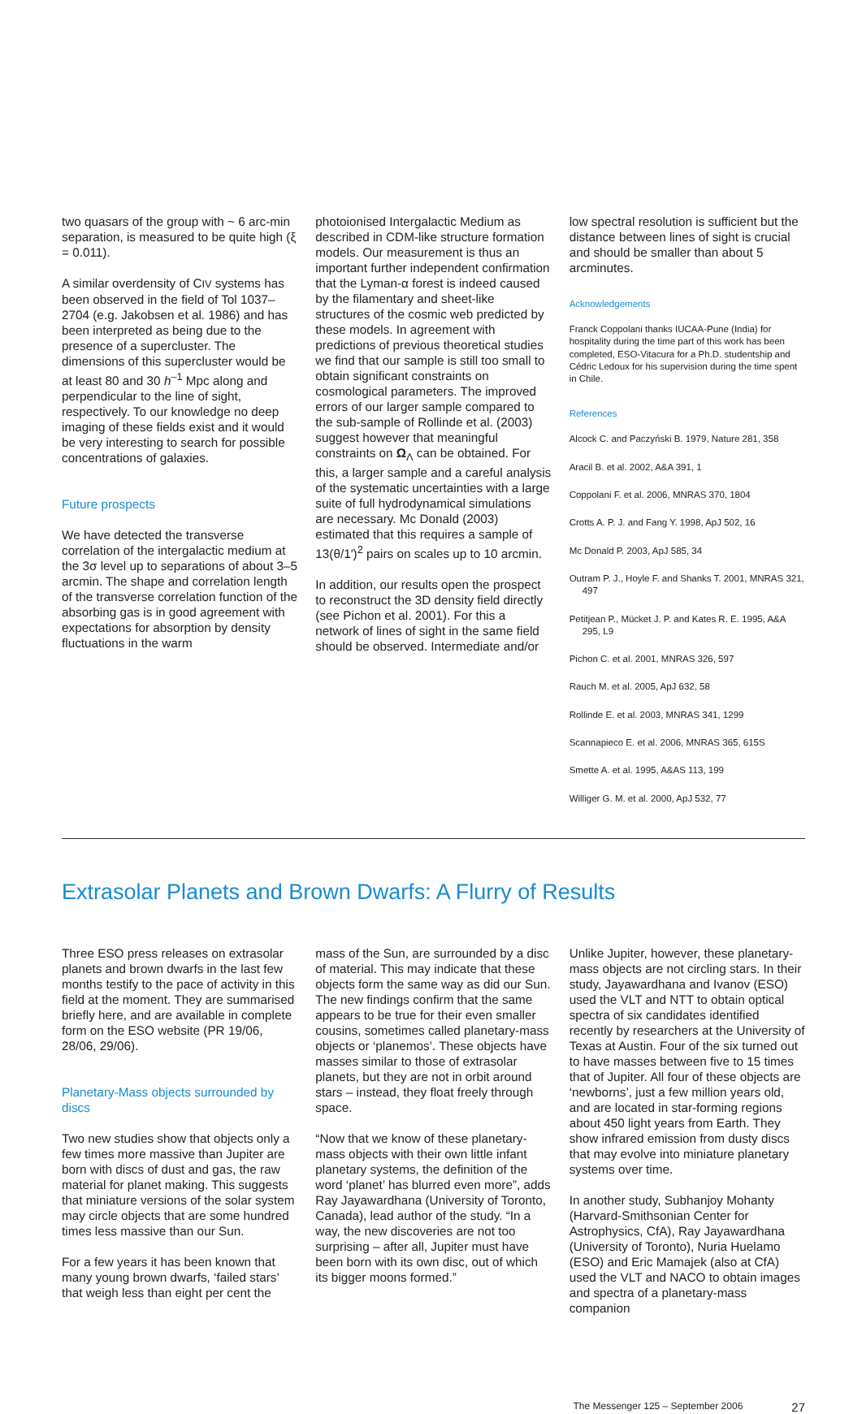two quasars of the group with ~ 6 arc-min separation, is measured to be quite high (ξ = 0.011).
A similar overdensity of CIV systems has been observed in the field of Tol 1037–2704 (e.g. Jakobsen et al. 1986) and has been interpreted as being due to the presence of a supercluster. The dimensions of this supercluster would be at least 80 and 30 h<sup>–1</sup> Mpc along and perpendicular to the line of sight, respectively. To our knowledge no deep imaging of these fields exist and it would be very interesting to search for possible concentrations of galaxies.
Future prospects
We have detected the transverse correlation of the intergalactic medium at the 3σ level up to separations of about 3–5 arcmin. The shape and correlation length of the transverse correlation function of the absorbing gas is in good agreement with expectations for absorption by density fluctuations in the warm
photoionised Intergalactic Medium as described in CDM-like structure formation models. Our measurement is thus an important further independent confirmation that the Lyman-α forest is indeed caused by the filamentary and sheet-like structures of the cosmic web predicted by these models. In agreement with predictions of previous theoretical studies we find that our sample is still too small to obtain significant constraints on cosmological parameters. The improved errors of our larger sample compared to the sub-sample of Rollinde et al. (2003) suggest however that meaningful constraints on Ω<sub>Λ</sub> can be obtained. For this, a larger sample and a careful analysis of the systematic uncertainties with a large suite of full hydrodynamical simulations are necessary. Mc Donald (2003) estimated that this requires a sample of 13(θ/1′)<sup>2</sup> pairs on scales up to 10 arcmin.
In addition, our results open the prospect to reconstruct the 3D density field directly (see Pichon et al. 2001). For this a network of lines of sight in the same field should be observed. Intermediate and/or
low spectral resolution is sufficient but the distance between lines of sight is crucial and should be smaller than about 5 arcminutes.
Acknowledgements
Franck Coppolani thanks IUCAA-Pune (India) for hospitality during the time part of this work has been completed, ESO-Vitacura for a Ph.D. studentship and Cédric Ledoux for his supervision during the time spent in Chile.
References
Alcock C. and Paczyński B. 1979, Nature 281, 358
Aracil B. et al. 2002, A&A 391, 1
Coppolani F. et al. 2006, MNRAS 370, 1804
Crotts A. P. J. and Fang Y. 1998, ApJ 502, 16
Mc Donald P. 2003, ApJ 585, 34
Outram P. J., Hoyle F. and Shanks T. 2001, MNRAS 321, 497
Petitjean P., Mücket J. P. and Kates R. E. 1995, A&A 295, L9
Pichon C. et al. 2001, MNRAS 326, 597
Rauch M. et al. 2005, ApJ 632, 58
Rollinde E. et al. 2003, MNRAS 341, 1299
Scannapieco E. et al. 2006, MNRAS 365, 615S
Smette A. et al. 1995, A&AS 113, 199
Williger G. M. et al. 2000, ApJ 532, 77
Extrasolar Planets and Brown Dwarfs: A Flurry of Results
Three ESO press releases on extrasolar planets and brown dwarfs in the last few months testify to the pace of activity in this field at the moment. They are summarised briefly here, and are available in complete form on the ESO website (PR 19/06, 28/06, 29/06).
Planetary-Mass objects surrounded by discs
Two new studies show that objects only a few times more massive than Jupiter are born with discs of dust and gas, the raw material for planet making. This suggests that miniature versions of the solar system may circle objects that are some hundred times less massive than our Sun.
For a few years it has been known that many young brown dwarfs, ‘failed stars’ that weigh less than eight per cent the
mass of the Sun, are surrounded by a disc of material. This may indicate that these objects form the same way as did our Sun. The new findings confirm that the same appears to be true for their even smaller cousins, sometimes called planetary-mass objects or ‘planemos’. These objects have masses similar to those of extrasolar planets, but they are not in orbit around stars – instead, they float freely through space.
“Now that we know of these planetary-mass objects with their own little infant planetary systems, the definition of the word ‘planet’ has blurred even more”, adds Ray Jayawardhana (University of Toronto, Canada), lead author of the study. “In a way, the new discoveries are not too surprising – after all, Jupiter must have been born with its own disc, out of which its bigger moons formed.”
Unlike Jupiter, however, these planetary-mass objects are not circling stars. In their study, Jayawardhana and Ivanov (ESO) used the VLT and NTT to obtain optical spectra of six candidates identified recently by researchers at the University of Texas at Austin. Four of the six turned out to have masses between five to 15 times that of Jupiter. All four of these objects are ‘newborns’, just a few million years old, and are located in star-forming regions about 450 light years from Earth. They show infrared emission from dusty discs that may evolve into miniature planetary systems over time.
In another study, Subhanjoy Mohanty (Harvard-Smithsonian Center for Astrophysics, CfA), Ray Jayawardhana (University of Toronto), Nuria Huelamo (ESO) and Eric Mamajek (also at CfA) used the VLT and NACO to obtain images and spectra of a planetary-mass companion
The Messenger 125 – September 2006 27